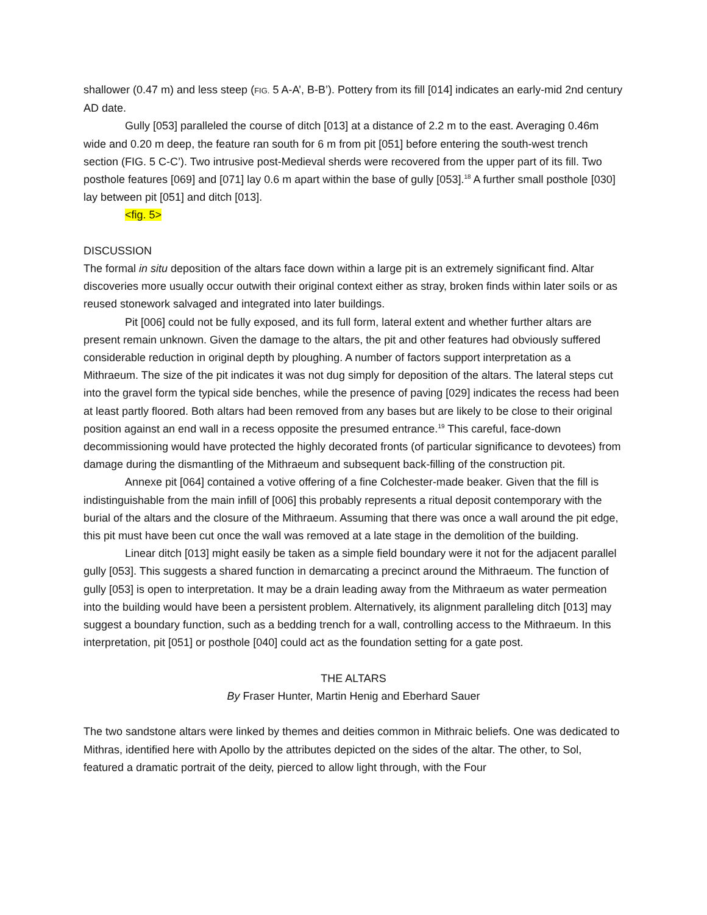shallower (0.47 m) and less steep (FIG. 5 A-A’, B-B’). Pottery from its fill [014] indicates an early-mid 2nd century AD date.
Gully [053] paralleled the course of ditch [013] at a distance of 2.2 m to the east. Averaging 0.46m wide and 0.20 m deep, the feature ran south for 6 m from pit [051] before entering the south-west trench section (FIG. 5 C-C’). Two intrusive post-Medieval sherds were recovered from the upper part of its fill. Two posthole features [069] and [071] lay 0.6 m apart within the base of gully [053].<sup>18</sup> A further small posthole [030] lay between pit [051] and ditch [013].
<fig. 5>
DISCUSSION
The formal in situ deposition of the altars face down within a large pit is an extremely significant find. Altar discoveries more usually occur outwith their original context either as stray, broken finds within later soils or as reused stonework salvaged and integrated into later buildings.
Pit [006] could not be fully exposed, and its full form, lateral extent and whether further altars are present remain unknown. Given the damage to the altars, the pit and other features had obviously suffered considerable reduction in original depth by ploughing. A number of factors support interpretation as a Mithraeum. The size of the pit indicates it was not dug simply for deposition of the altars. The lateral steps cut into the gravel form the typical side benches, while the presence of paving [029] indicates the recess had been at least partly floored. Both altars had been removed from any bases but are likely to be close to their original position against an end wall in a recess opposite the presumed entrance.<sup>19</sup> This careful, face-down decommissioning would have protected the highly decorated fronts (of particular significance to devotees) from damage during the dismantling of the Mithraeum and subsequent back-filling of the construction pit.
Annexe pit [064] contained a votive offering of a fine Colchester-made beaker. Given that the fill is indistinguishable from the main infill of [006] this probably represents a ritual deposit contemporary with the burial of the altars and the closure of the Mithraeum. Assuming that there was once a wall around the pit edge, this pit must have been cut once the wall was removed at a late stage in the demolition of the building.
Linear ditch [013] might easily be taken as a simple field boundary were it not for the adjacent parallel gully [053]. This suggests a shared function in demarcating a precinct around the Mithraeum. The function of gully [053] is open to interpretation. It may be a drain leading away from the Mithraeum as water permeation into the building would have been a persistent problem. Alternatively, its alignment paralleling ditch [013] may suggest a boundary function, such as a bedding trench for a wall, controlling access to the Mithraeum. In this interpretation, pit [051] or posthole [040] could act as the foundation setting for a gate post.
THE ALTARS
By Fraser Hunter, Martin Henig and Eberhard Sauer
The two sandstone altars were linked by themes and deities common in Mithraic beliefs. One was dedicated to Mithras, identified here with Apollo by the attributes depicted on the sides of the altar. The other, to Sol, featured a dramatic portrait of the deity, pierced to allow light through, with the Four